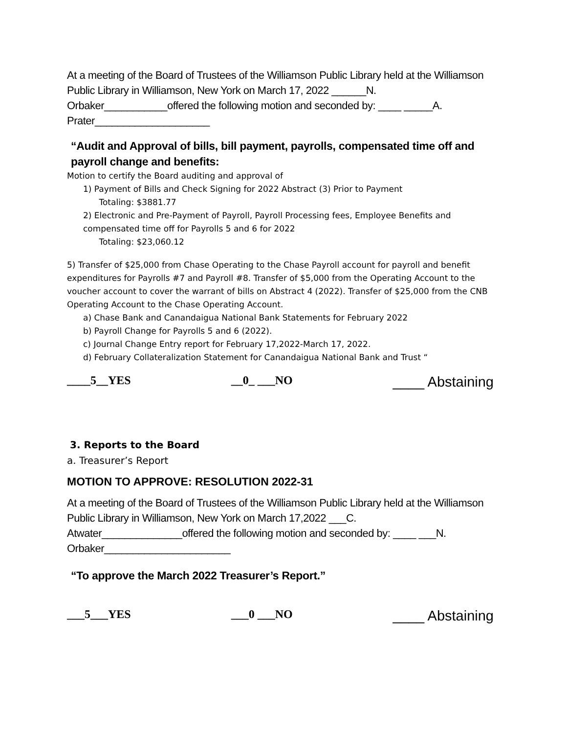At a meeting of the Board of Trustees of the Williamson Public Library held at the Williamson Public Library in Williamson, New York on March 17, 2022 ______N. Orbaker___________offered the following motion and seconded by: ____ _____A. Prater____________________
“Audit and Approval of bills, bill payment, payrolls, compensated time off and payroll change and benefits:
Motion to certify the Board auditing and approval of
1) Payment of Bills and Check Signing for 2022 Abstract (3) Prior to Payment
Totaling: $3881.77
2) Electronic and Pre-Payment of Payroll, Payroll Processing fees, Employee Benefits and compensated time off for Payrolls 5 and 6 for 2022
Totaling: $23,060.12
5) Transfer of $25,000 from Chase Operating to the Chase Payroll account for payroll and benefit expenditures for Payrolls #7 and Payroll #8. Transfer of $5,000 from the Operating Account to the voucher account to cover the warrant of bills on Abstract 4 (2022). Transfer of $25,000 from the CNB Operating Account to the Chase Operating Account.
a) Chase Bank and Canandaigua National Bank Statements for February 2022
b) Payroll Change for Payrolls 5 and 6 (2022).
c) Journal Change Entry report for February 17,2022-March 17, 2022.
d) February Collateralization Statement for Canandaigua National Bank and Trust “
____5__YES __0_ ___NO ____ Abstaining
3. Reports to the Board
a. Treasurer’s Report
MOTION TO APPROVE: RESOLUTION 2022-31
At a meeting of the Board of Trustees of the Williamson Public Library held at the Williamson Public Library in Williamson, New York on March 17,2022 ___C. Atwater______________offered the following motion and seconded by: ____ ___N. Orbaker______________________
“To approve the March 2022 Treasurer’s Report.”
___5___YES ___0 ___NO ____ Abstaining